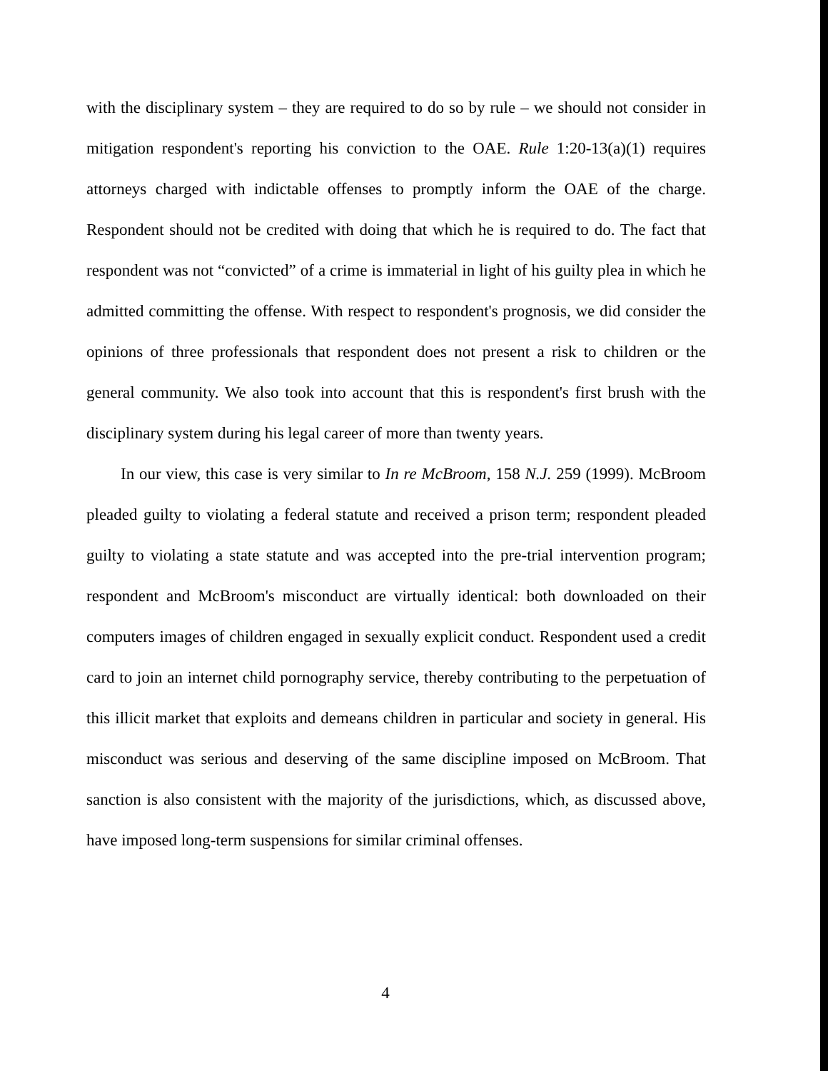with the disciplinary system – they are required to do so by rule – we should not consider in mitigation respondent's reporting his conviction to the OAE. Rule 1:20-13(a)(1) requires attorneys charged with indictable offenses to promptly inform the OAE of the charge. Respondent should not be credited with doing that which he is required to do. The fact that respondent was not “convicted” of a crime is immaterial in light of his guilty plea in which he admitted committing the offense. With respect to respondent's prognosis, we did consider the opinions of three professionals that respondent does not present a risk to children or the general community. We also took into account that this is respondent's first brush with the disciplinary system during his legal career of more than twenty years.
In our view, this case is very similar to In re McBroom, 158 N.J. 259 (1999). McBroom pleaded guilty to violating a federal statute and received a prison term; respondent pleaded guilty to violating a state statute and was accepted into the pre-trial intervention program; respondent and McBroom's misconduct are virtually identical: both downloaded on their computers images of children engaged in sexually explicit conduct. Respondent used a credit card to join an internet child pornography service, thereby contributing to the perpetuation of this illicit market that exploits and demeans children in particular and society in general. His misconduct was serious and deserving of the same discipline imposed on McBroom. That sanction is also consistent with the majority of the jurisdictions, which, as discussed above, have imposed long-term suspensions for similar criminal offenses.
4